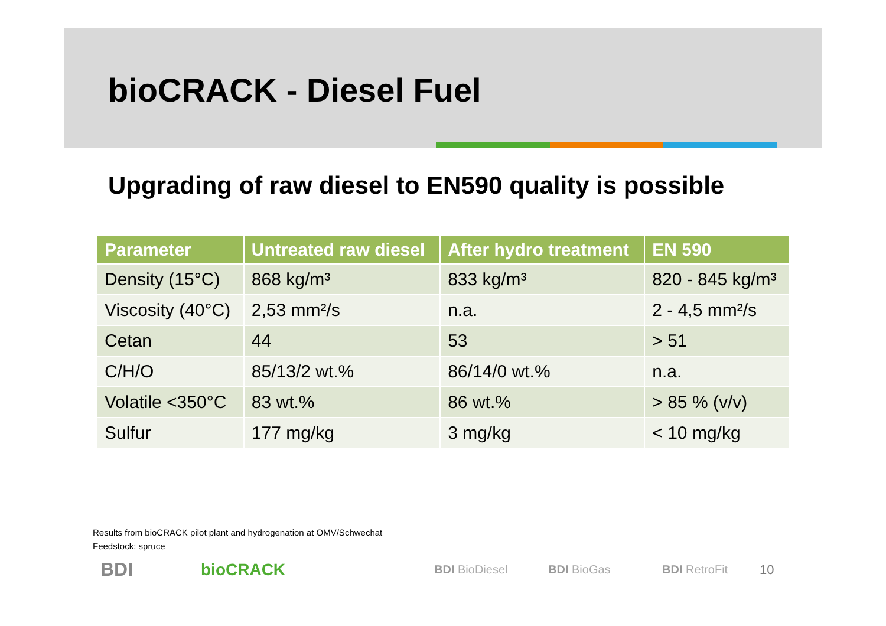bioCRACK - Diesel Fuel
Upgrading of raw diesel to EN590 quality is possible
| Parameter | Untreated raw diesel | After hydro treatment | EN 590 |
| --- | --- | --- | --- |
| Density (15°C) | 868 kg/m³ | 833 kg/m³ | 820 - 845 kg/m³ |
| Viscosity (40°C) | 2,53 mm²/s | n.a. | 2 - 4,5 mm²/s |
| Cetan | 44 | 53 | > 51 |
| C/H/O | 85/13/2 wt.% | 86/14/0 wt.% | n.a. |
| Volatile <350°C | 83 wt.% | 86 wt.% | > 85 % (v/v) |
| Sulfur | 177 mg/kg | 3 mg/kg | < 10 mg/kg |
Results from bioCRACK pilot plant and hydrogenation at OMV/Schwechat
Feedstock: spruce
BDI bioCRACK BDI BioDiesel BDI BioGas BDI RetroFit 10